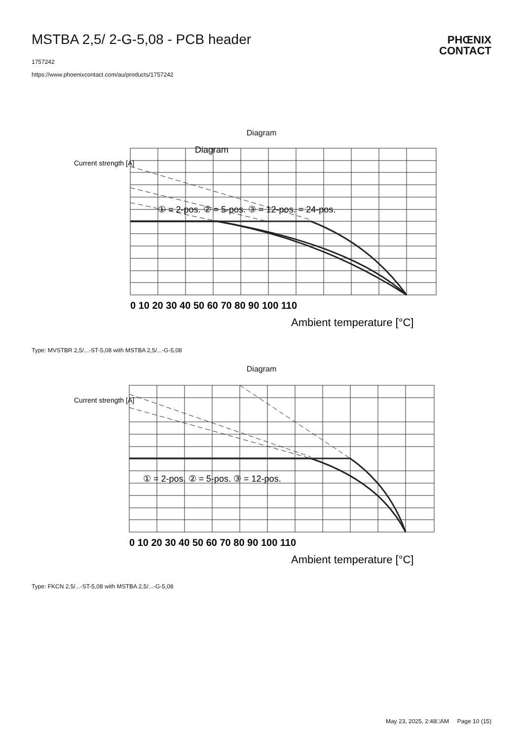MSTBA 2,5/ 2-G-5,08 - PCB header
1757242
https://www.phoenixcontact.com/au/products/1757242
PHŒNIX
CONTACT
Diagram
Diagram
Current strength [A]
① = 2-pos. ② = 5-pos. ③ = 12-pos. = 24-pos.
0 10 20 30 40 50 60 70 80 90 100 110
Ambient temperature [°C]
Type: MVSTBR 2,5/...-ST-5,08 with MSTBA 2,5/...-G-5,08
Diagram
Current strength [A]
① = 2-pos. ② = 5-pos. ③ = 12-pos.
0 10 20 30 40 50 60 70 80 90 100 110
Ambient temperature [°C]
Type: FKCN 2,5/...-ST-5,08 with MSTBA 2,5/...-G-5,08
May 23, 2025, 2:48□AM Page 10 (15)